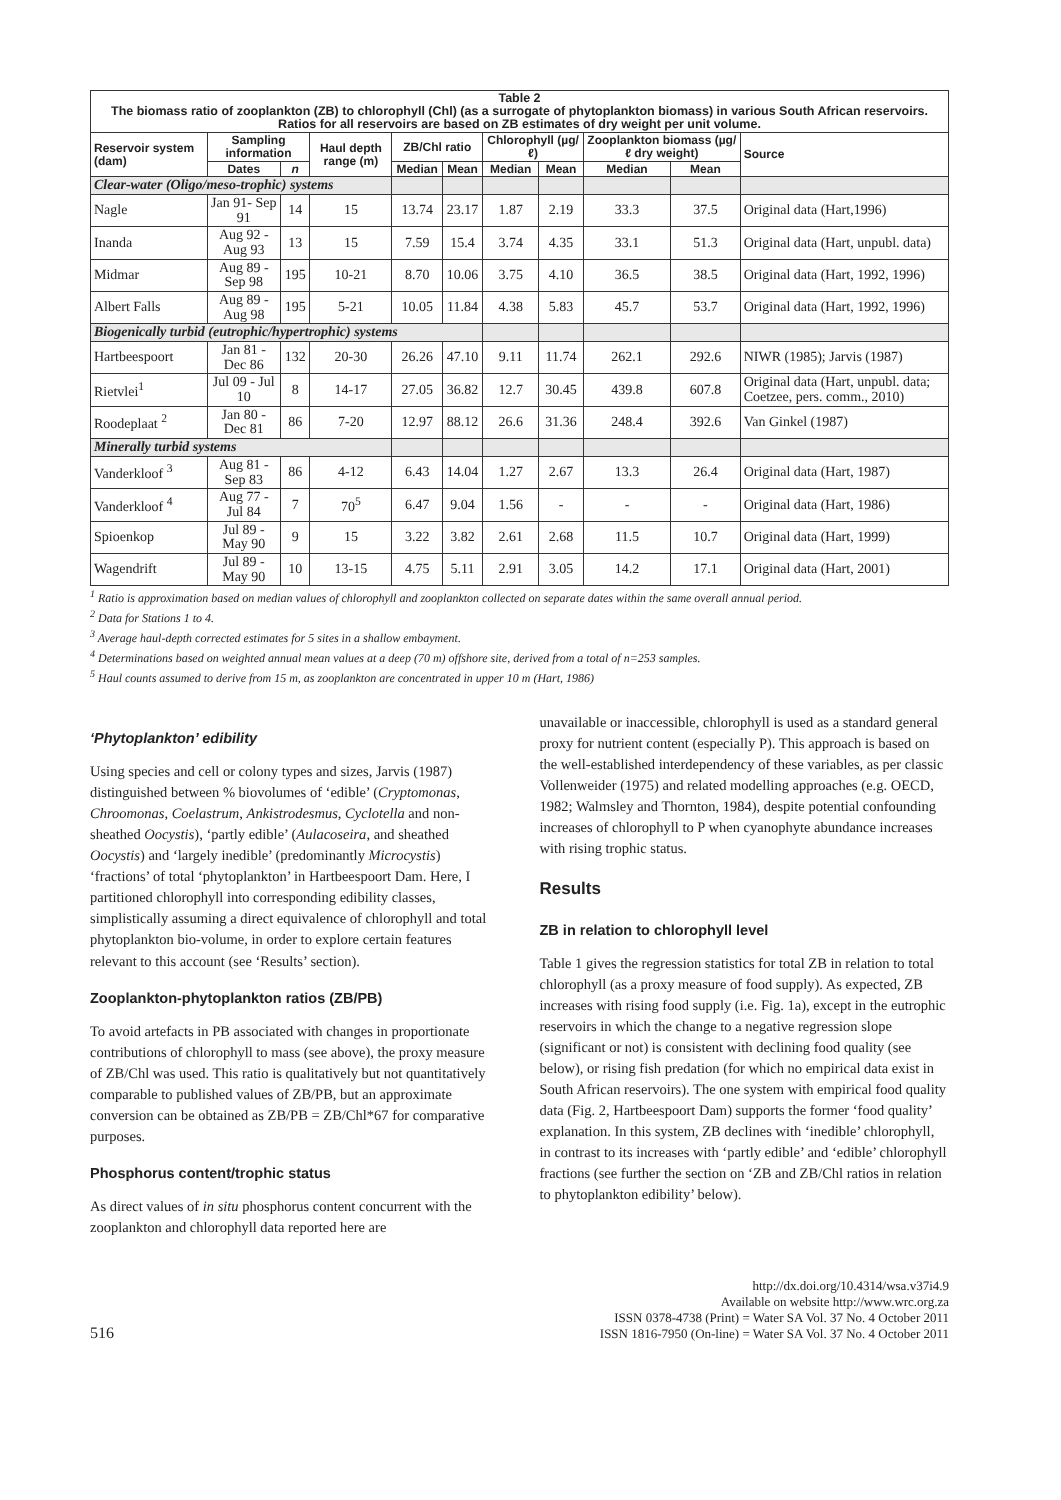| Table 2 The biomass ratio of zooplankton (ZB) to chlorophyll (Chl) (as a surrogate of phytoplankton biomass) in various South African reservoirs. Ratios for all reservoirs are based on ZB estimates of dry weight per unit volume. | | | | | | | | | | |
| Reservoir system (dam) | Sampling information | | Haul depth range (m) | ZB/Chl ratio | | Chlorophyll (µg/ℓ) | | Zooplankton biomass (µg/ℓ dry weight) | | Source |
| | Dates | n | | Median | Mean | Median | Mean | Median | Mean | |
| Clear-water (Oligo/meso-trophic) systems | | | | | | | | | | |
| Nagle | Jan 91- Sep 91 | 14 | 15 | 13.74 | 23.17 | 1.87 | 2.19 | 33.3 | 37.5 | Original data (Hart,1996) |
| Inanda | Aug 92 - Aug 93 | 13 | 15 | 7.59 | 15.4 | 3.74 | 4.35 | 33.1 | 51.3 | Original data (Hart, unpubl. data) |
| Midmar | Aug 89 - Sep 98 | 195 | 10-21 | 8.70 | 10.06 | 3.75 | 4.10 | 36.5 | 38.5 | Original data (Hart, 1992, 1996) |
| Albert Falls | Aug 89 - Aug 98 | 195 | 5-21 | 10.05 | 11.84 | 4.38 | 5.83 | 45.7 | 53.7 | Original data (Hart, 1992, 1996) |
| Biogenically turbid (eutrophic/hypertrophic) systems | | | | | | | | | | |
| Hartbeespoort | Jan 81 - Dec 86 | 132 | 20-30 | 26.26 | 47.10 | 9.11 | 11.74 | 262.1 | 292.6 | NIWR (1985); Jarvis (1987) |
| Rietvlei<sup>1</sup> | Jul 09 - Jul 10 | 8 | 14-17 | 27.05 | 36.82 | 12.7 | 30.45 | 439.8 | 607.8 | Original data (Hart, unpubl. data; Coetzee, pers. comm., 2010) |
| Roodeplaat <sup>2</sup> | Jan 80 - Dec 81 | 86 | 7-20 | 12.97 | 88.12 | 26.6 | 31.36 | 248.4 | 392.6 | Van Ginkel (1987) |
| Minerally turbid systems | | | | | | | | | | |
| Vanderkloof <sup>3</sup> | Aug 81 - Sep 83 | 86 | 4-12 | 6.43 | 14.04 | 1.27 | 2.67 | 13.3 | 26.4 | Original data (Hart, 1987) |
| Vanderkloof <sup>4</sup> | Aug 77 - Jul 84 | 7 | 70<sup>5</sup> | 6.47 | 9.04 | 1.56 | - | - | - | Original data (Hart, 1986) |
| Spioenkop | Jul 89 - May 90 | 9 | 15 | 3.22 | 3.82 | 2.61 | 2.68 | 11.5 | 10.7 | Original data (Hart, 1999) |
| Wagendrift | Jul 89 - May 90 | 10 | 13-15 | 4.75 | 5.11 | 2.91 | 3.05 | 14.2 | 17.1 | Original data (Hart, 2001) |
<sup>1</sup> Ratio is approximation based on median values of chlorophyll and zooplankton collected on separate dates within the same overall annual period.
<sup>2</sup> Data for Stations 1 to 4.
<sup>3</sup> Average haul-depth corrected estimates for 5 sites in a shallow embayment.
<sup>4</sup> Determinations based on weighted annual mean values at a deep (70 m) offshore site, derived from a total of n=253 samples.
<sup>5</sup> Haul counts assumed to derive from 15 m, as zooplankton are concentrated in upper 10 m (Hart, 1986)
‘Phytoplankton’ edibility
Using species and cell or colony types and sizes, Jarvis (1987) distinguished between % biovolumes of ‘edible’ (Cryptomonas, Chroomonas, Coelastrum, Ankistrodesmus, Cyclotella and non-sheathed Oocystis), ‘partly edible’ (Aulacoseira, and sheathed Oocystis) and ‘largely inedible’ (predominantly Microcystis) ‘fractions’ of total ‘phytoplankton’ in Hartbeespoort Dam. Here, I partitioned chlorophyll into corresponding edibility classes, simplistically assuming a direct equivalence of chlorophyll and total phytoplankton bio-volume, in order to explore certain features relevant to this account (see ‘Results’ section).
Zooplankton-phytoplankton ratios (ZB/PB)
To avoid artefacts in PB associated with changes in proportionate contributions of chlorophyll to mass (see above), the proxy measure of ZB/Chl was used. This ratio is qualitatively but not quantitatively comparable to published values of ZB/PB, but an approximate conversion can be obtained as ZB/PB = ZB/Chl*67 for comparative purposes.
Phosphorus content/trophic status
As direct values of in situ phosphorus content concurrent with the zooplankton and chlorophyll data reported here are
unavailable or inaccessible, chlorophyll is used as a standard general proxy for nutrient content (especially P). This approach is based on the well-established interdependency of these variables, as per classic Vollenweider (1975) and related modelling approaches (e.g. OECD, 1982; Walmsley and Thornton, 1984), despite potential confounding increases of chlorophyll to P when cyanophyte abundance increases with rising trophic status.
Results
ZB in relation to chlorophyll level
Table 1 gives the regression statistics for total ZB in relation to total chlorophyll (as a proxy measure of food supply). As expected, ZB increases with rising food supply (i.e. Fig. 1a), except in the eutrophic reservoirs in which the change to a negative regression slope (significant or not) is consistent with declining food quality (see below), or rising fish predation (for which no empirical data exist in South African reservoirs). The one system with empirical food quality data (Fig. 2, Hartbeespoort Dam) supports the former ‘food quality’ explanation. In this system, ZB declines with ‘inedible’ chlorophyll, in contrast to its increases with ‘partly edible’ and ‘edible’ chlorophyll fractions (see further the section on ‘ZB and ZB/Chl ratios in relation to phytoplankton edibility’ below).
516
http://dx.doi.org/10.4314/wsa.v37i4.9
Available on website http://www.wrc.org.za
ISSN 0378-4738 (Print) = Water SA Vol. 37 No. 4 October 2011
ISSN 1816-7950 (On-line) = Water SA Vol. 37 No. 4 October 2011